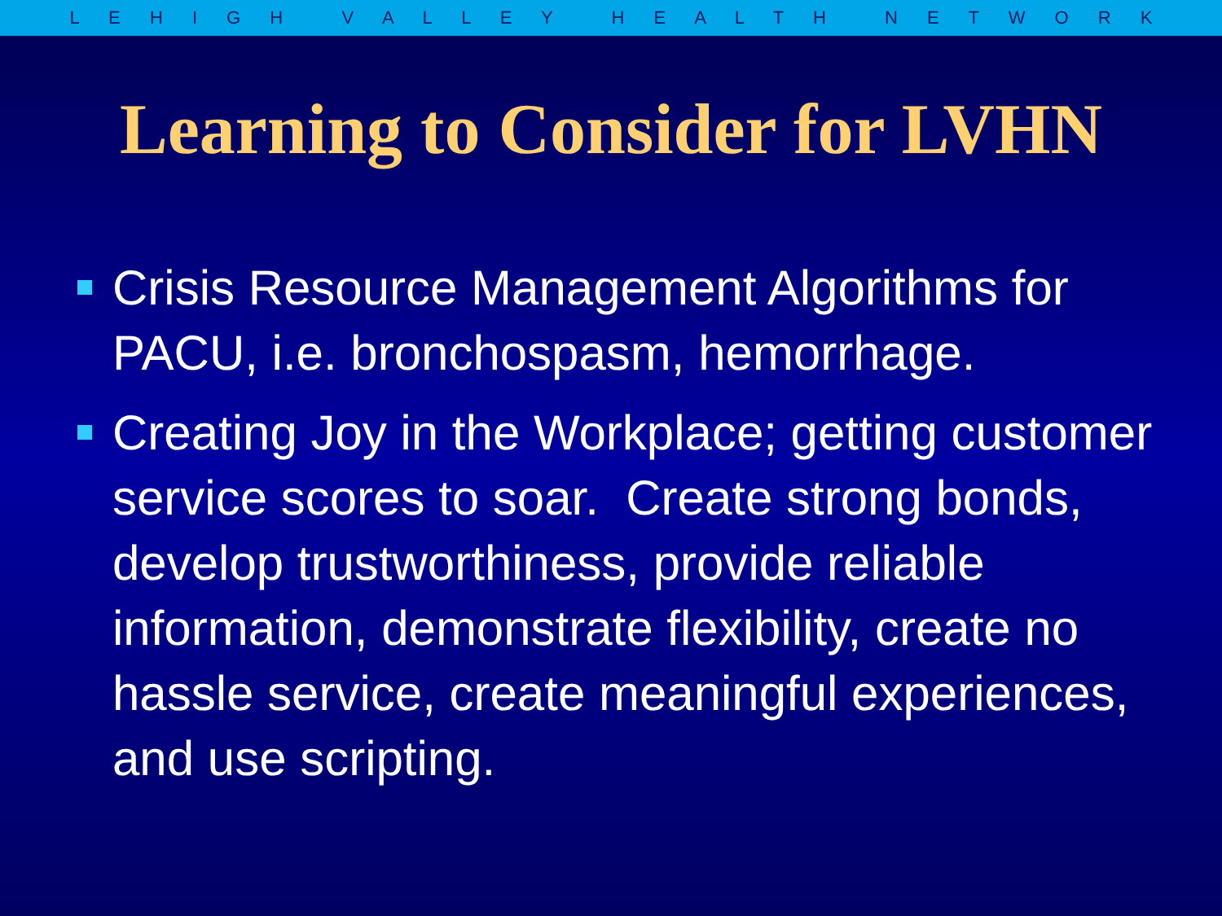L E H I G H V A L L E Y H E A L T H N E T W O R K
Learning to Consider for LVHN
Crisis Resource Management Algorithms for PACU, i.e. bronchospasm, hemorrhage.
Creating Joy in the Workplace; getting customer service scores to soar. Create strong bonds, develop trustworthiness, provide reliable information, demonstrate flexibility, create no hassle service, create meaningful experiences, and use scripting.